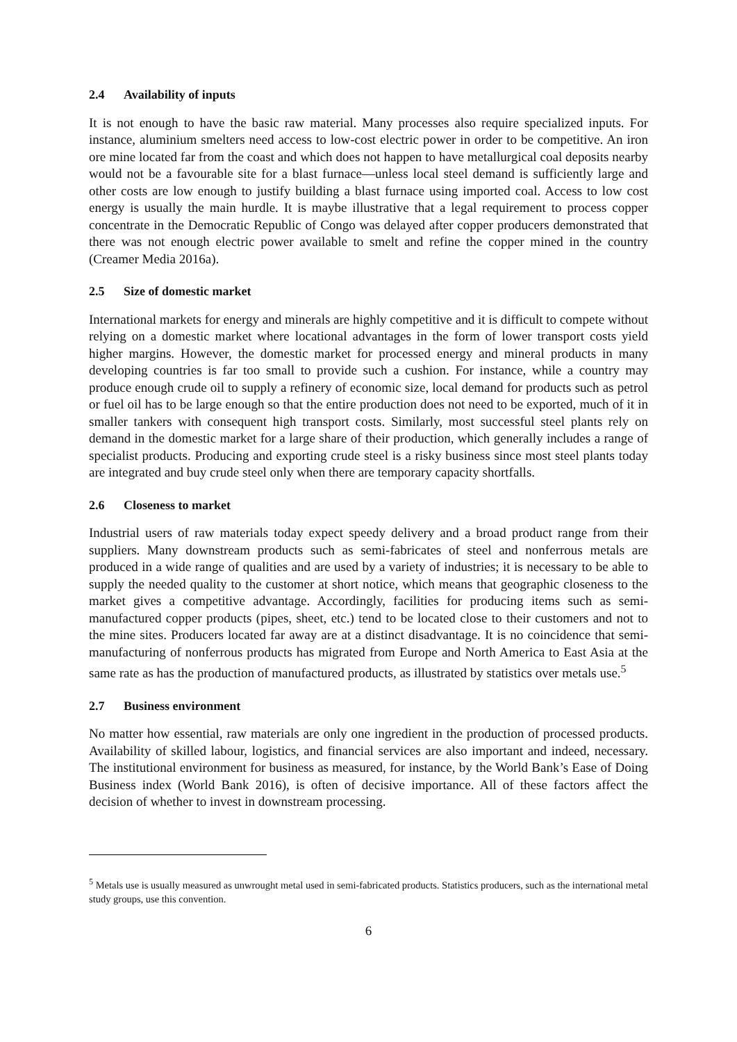2.4 Availability of inputs
It is not enough to have the basic raw material. Many processes also require specialized inputs. For instance, aluminium smelters need access to low-cost electric power in order to be competitive. An iron ore mine located far from the coast and which does not happen to have metallurgical coal deposits nearby would not be a favourable site for a blast furnace—unless local steel demand is sufficiently large and other costs are low enough to justify building a blast furnace using imported coal. Access to low cost energy is usually the main hurdle. It is maybe illustrative that a legal requirement to process copper concentrate in the Democratic Republic of Congo was delayed after copper producers demonstrated that there was not enough electric power available to smelt and refine the copper mined in the country (Creamer Media 2016a).
2.5 Size of domestic market
International markets for energy and minerals are highly competitive and it is difficult to compete without relying on a domestic market where locational advantages in the form of lower transport costs yield higher margins. However, the domestic market for processed energy and mineral products in many developing countries is far too small to provide such a cushion. For instance, while a country may produce enough crude oil to supply a refinery of economic size, local demand for products such as petrol or fuel oil has to be large enough so that the entire production does not need to be exported, much of it in smaller tankers with consequent high transport costs. Similarly, most successful steel plants rely on demand in the domestic market for a large share of their production, which generally includes a range of specialist products. Producing and exporting crude steel is a risky business since most steel plants today are integrated and buy crude steel only when there are temporary capacity shortfalls.
2.6 Closeness to market
Industrial users of raw materials today expect speedy delivery and a broad product range from their suppliers. Many downstream products such as semi-fabricates of steel and nonferrous metals are produced in a wide range of qualities and are used by a variety of industries; it is necessary to be able to supply the needed quality to the customer at short notice, which means that geographic closeness to the market gives a competitive advantage. Accordingly, facilities for producing items such as semi-manufactured copper products (pipes, sheet, etc.) tend to be located close to their customers and not to the mine sites. Producers located far away are at a distinct disadvantage. It is no coincidence that semi-manufacturing of nonferrous products has migrated from Europe and North America to East Asia at the same rate as has the production of manufactured products, as illustrated by statistics over metals use.<sup>5</sup>
2.7 Business environment
No matter how essential, raw materials are only one ingredient in the production of processed products. Availability of skilled labour, logistics, and financial services are also important and indeed, necessary. The institutional environment for business as measured, for instance, by the World Bank’s Ease of Doing Business index (World Bank 2016), is often of decisive importance. All of these factors affect the decision of whether to invest in downstream processing.
<sup>5</sup> Metals use is usually measured as unwrought metal used in semi-fabricated products. Statistics producers, such as the international metal study groups, use this convention.
6